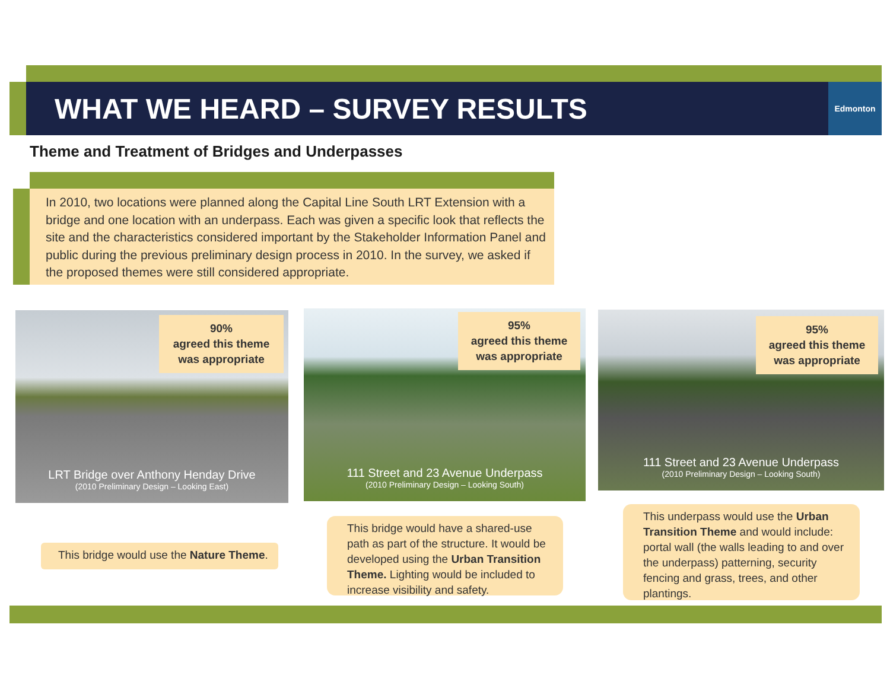WHAT WE HEARD – SURVEY RESULTS
Edmonton
Theme and Treatment of Bridges and Underpasses
In 2010, two locations were planned along the Capital Line South LRT Extension with a bridge and one location with an underpass. Each was given a specific look that reflects the site and the characteristics considered important by the Stakeholder Information Panel and public during the previous preliminary design process in 2010. In the survey, we asked if the proposed themes were still considered appropriate.
LRT Bridge over Anthony Henday Drive
(2010 Preliminary Design – Looking East)
90%
agreed this theme
was appropriate
111 Street and 23 Avenue Underpass
(2010 Preliminary Design – Looking South)
95%
agreed this theme
was appropriate
111 Street and 23 Avenue Underpass
(2010 Preliminary Design – Looking South)
95%
agreed this theme
was appropriate
This bridge would use the Nature Theme.
This bridge would have a shared-use path as part of the structure. It would be developed using the Urban Transition Theme. Lighting would be included to increase visibility and safety.
This underpass would use the Urban Transition Theme and would include: portal wall (the walls leading to and over the underpass) patterning, security fencing and grass, trees, and other plantings.